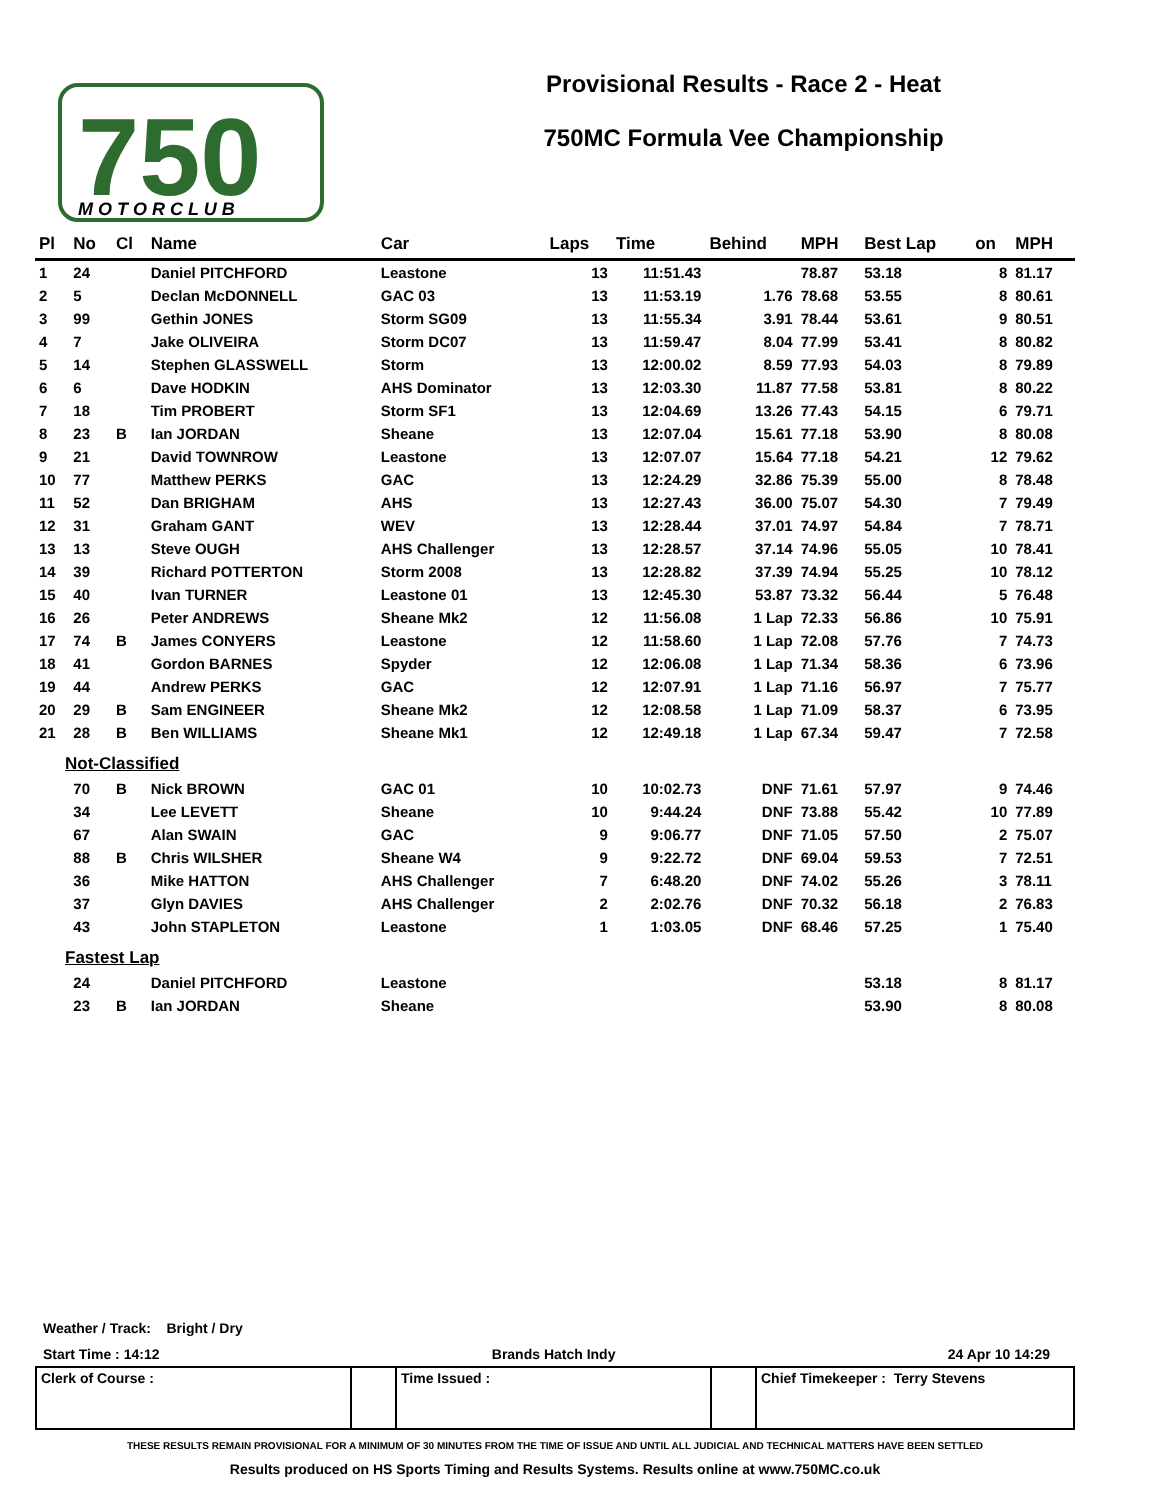750
M O T O R C L U B
Provisional Results - Race 2 - Heat
750MC Formula Vee Championship
| Pl | No | Cl | Name | Car | Laps | Time | Behind | MPH | Best Lap | on | MPH |
| --- | --- | --- | --- | --- | --- | --- | --- | --- | --- | --- | --- |
| 1 | 24 | | Daniel PITCHFORD | Leastone | 13 | 11:51.43 | | 78.87 | 53.18 | 8 | 81.17 |
| 2 | 5 | | Declan McDONNELL | GAC 03 | 13 | 11:53.19 | 1.76 | 78.68 | 53.55 | 8 | 80.61 |
| 3 | 99 | | Gethin JONES | Storm SG09 | 13 | 11:55.34 | 3.91 | 78.44 | 53.61 | 9 | 80.51 |
| 4 | 7 | | Jake OLIVEIRA | Storm DC07 | 13 | 11:59.47 | 8.04 | 77.99 | 53.41 | 8 | 80.82 |
| 5 | 14 | | Stephen GLASSWELL | Storm | 13 | 12:00.02 | 8.59 | 77.93 | 54.03 | 8 | 79.89 |
| 6 | 6 | | Dave HODKIN | AHS Dominator | 13 | 12:03.30 | 11.87 | 77.58 | 53.81 | 8 | 80.22 |
| 7 | 18 | | Tim PROBERT | Storm SF1 | 13 | 12:04.69 | 13.26 | 77.43 | 54.15 | 6 | 79.71 |
| 8 | 23 | B | Ian JORDAN | Sheane | 13 | 12:07.04 | 15.61 | 77.18 | 53.90 | 8 | 80.08 |
| 9 | 21 | | David TOWNROW | Leastone | 13 | 12:07.07 | 15.64 | 77.18 | 54.21 | 12 | 79.62 |
| 10 | 77 | | Matthew PERKS | GAC | 13 | 12:24.29 | 32.86 | 75.39 | 55.00 | 8 | 78.48 |
| 11 | 52 | | Dan BRIGHAM | AHS | 13 | 12:27.43 | 36.00 | 75.07 | 54.30 | 7 | 79.49 |
| 12 | 31 | | Graham GANT | WEV | 13 | 12:28.44 | 37.01 | 74.97 | 54.84 | 7 | 78.71 |
| 13 | 13 | | Steve OUGH | AHS Challenger | 13 | 12:28.57 | 37.14 | 74.96 | 55.05 | 10 | 78.41 |
| 14 | 39 | | Richard POTTERTON | Storm 2008 | 13 | 12:28.82 | 37.39 | 74.94 | 55.25 | 10 | 78.12 |
| 15 | 40 | | Ivan TURNER | Leastone 01 | 13 | 12:45.30 | 53.87 | 73.32 | 56.44 | 5 | 76.48 |
| 16 | 26 | | Peter ANDREWS | Sheane Mk2 | 12 | 11:56.08 | 1 Lap | 72.33 | 56.86 | 10 | 75.91 |
| 17 | 74 | B | James CONYERS | Leastone | 12 | 11:58.60 | 1 Lap | 72.08 | 57.76 | 7 | 74.73 |
| 18 | 41 | | Gordon BARNES | Spyder | 12 | 12:06.08 | 1 Lap | 71.34 | 58.36 | 6 | 73.96 |
| 19 | 44 | | Andrew PERKS | GAC | 12 | 12:07.91 | 1 Lap | 71.16 | 56.97 | 7 | 75.77 |
| 20 | 29 | B | Sam ENGINEER | Sheane Mk2 | 12 | 12:08.58 | 1 Lap | 71.09 | 58.37 | 6 | 73.95 |
| 21 | 28 | B | Ben WILLIAMS | Sheane Mk1 | 12 | 12:49.18 | 1 Lap | 67.34 | 59.47 | 7 | 72.58 |
| Not-Classified | | | | | | | | | | | |
| | 70 | B | Nick BROWN | GAC 01 | 10 | 10:02.73 | DNF | 71.61 | 57.97 | 9 | 74.46 |
| | 34 | | Lee LEVETT | Sheane | 10 | 9:44.24 | DNF | 73.88 | 55.42 | 10 | 77.89 |
| | 67 | | Alan SWAIN | GAC | 9 | 9:06.77 | DNF | 71.05 | 57.50 | 2 | 75.07 |
| | 88 | B | Chris WILSHER | Sheane W4 | 9 | 9:22.72 | DNF | 69.04 | 59.53 | 7 | 72.51 |
| | 36 | | Mike HATTON | AHS Challenger | 7 | 6:48.20 | DNF | 74.02 | 55.26 | 3 | 78.11 |
| | 37 | | Glyn DAVIES | AHS Challenger | 2 | 2:02.76 | DNF | 70.32 | 56.18 | 2 | 76.83 |
| | 43 | | John STAPLETON | Leastone | 1 | 1:03.05 | DNF | 68.46 | 57.25 | 1 | 75.40 |
| Fastest Lap | | | | | | | | | | | |
| | 24 | | Daniel PITCHFORD | Leastone | | | | | 53.18 | 8 | 81.17 |
| | 23 | B | Ian JORDAN | Sheane | | | | | 53.90 | 8 | 80.08 |
Weather / Track: Bright / Dry
Start Time : 14:12 Brands Hatch Indy 24 Apr 10 14:29
| Clerk of Course : | | Time Issued : | | Chief Timekeeper : Terry Stevens |
THESE RESULTS REMAIN PROVISIONAL FOR A MINIMUM OF 30 MINUTES FROM THE TIME OF ISSUE AND UNTIL ALL JUDICIAL AND TECHNICAL MATTERS HAVE BEEN SETTLED
Results produced on HS Sports Timing and Results Systems. Results online at www.750MC.co.uk